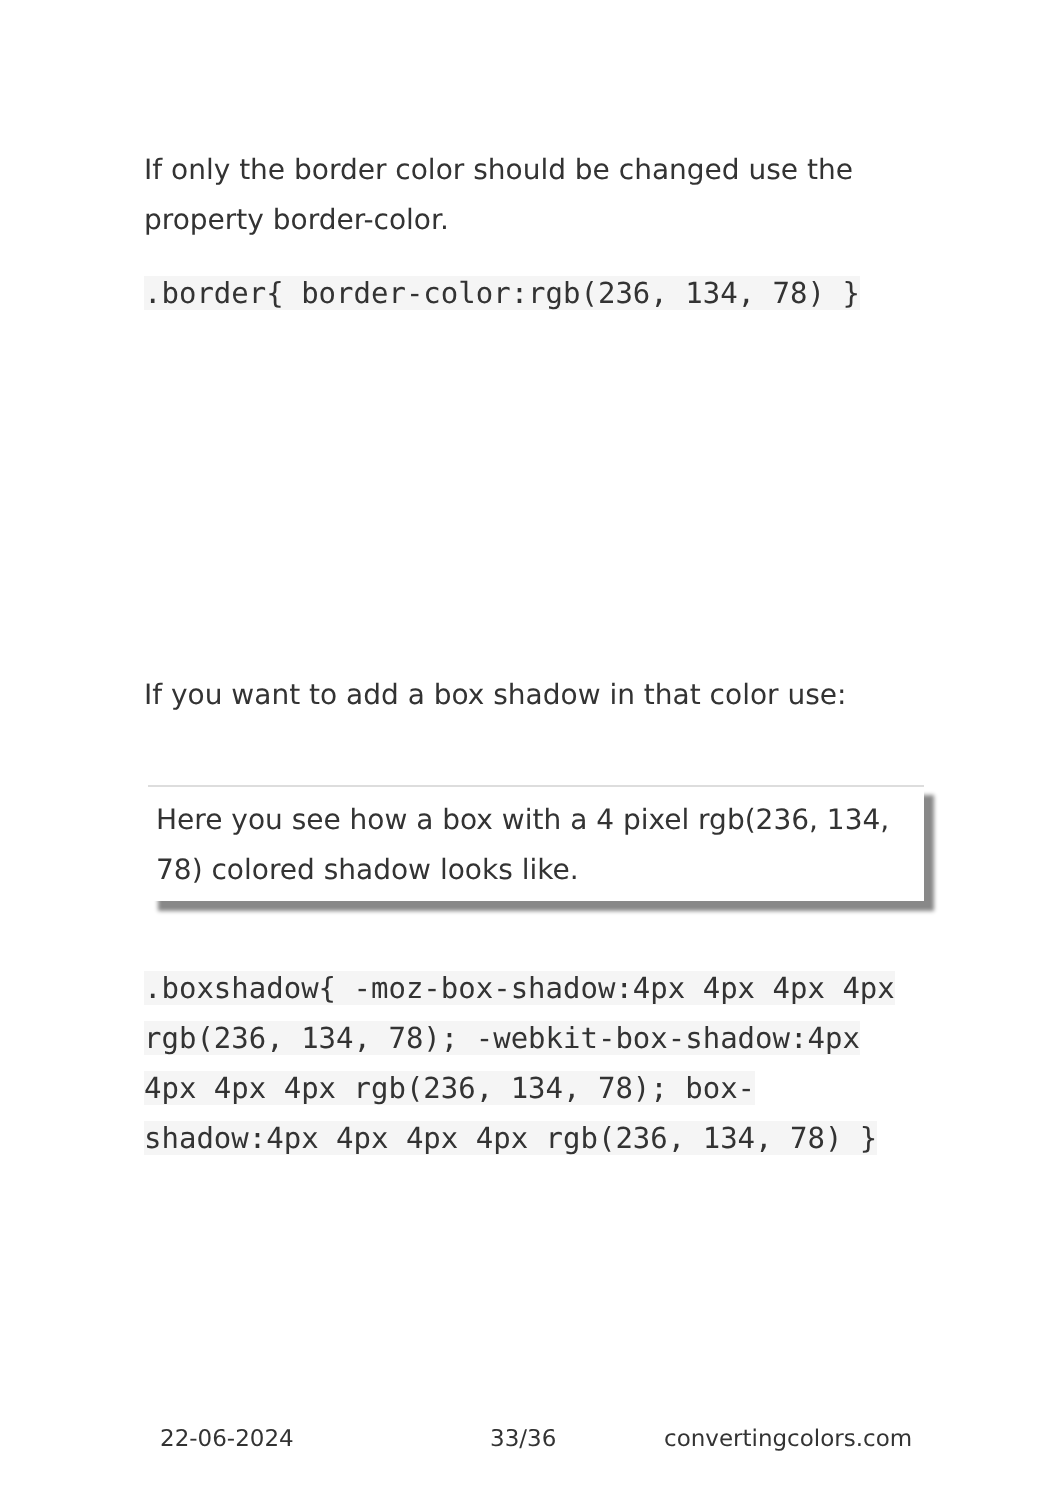If only the border color should be changed use the property border-color.
.border{ border-color:rgb(236, 134, 78) }
If you want to add a box shadow in that color use:
Here you see how a box with a 4 pixel rgb(236, 134, 78) colored shadow looks like.
.boxshadow{ -moz-box-shadow:4px 4px 4px 4px rgb(236, 134, 78); -webkit-box-shadow:4px 4px 4px 4px rgb(236, 134, 78); box-shadow:4px 4px 4px 4px rgb(236, 134, 78) }
22-06-2024 33/36 convertingcolors.com